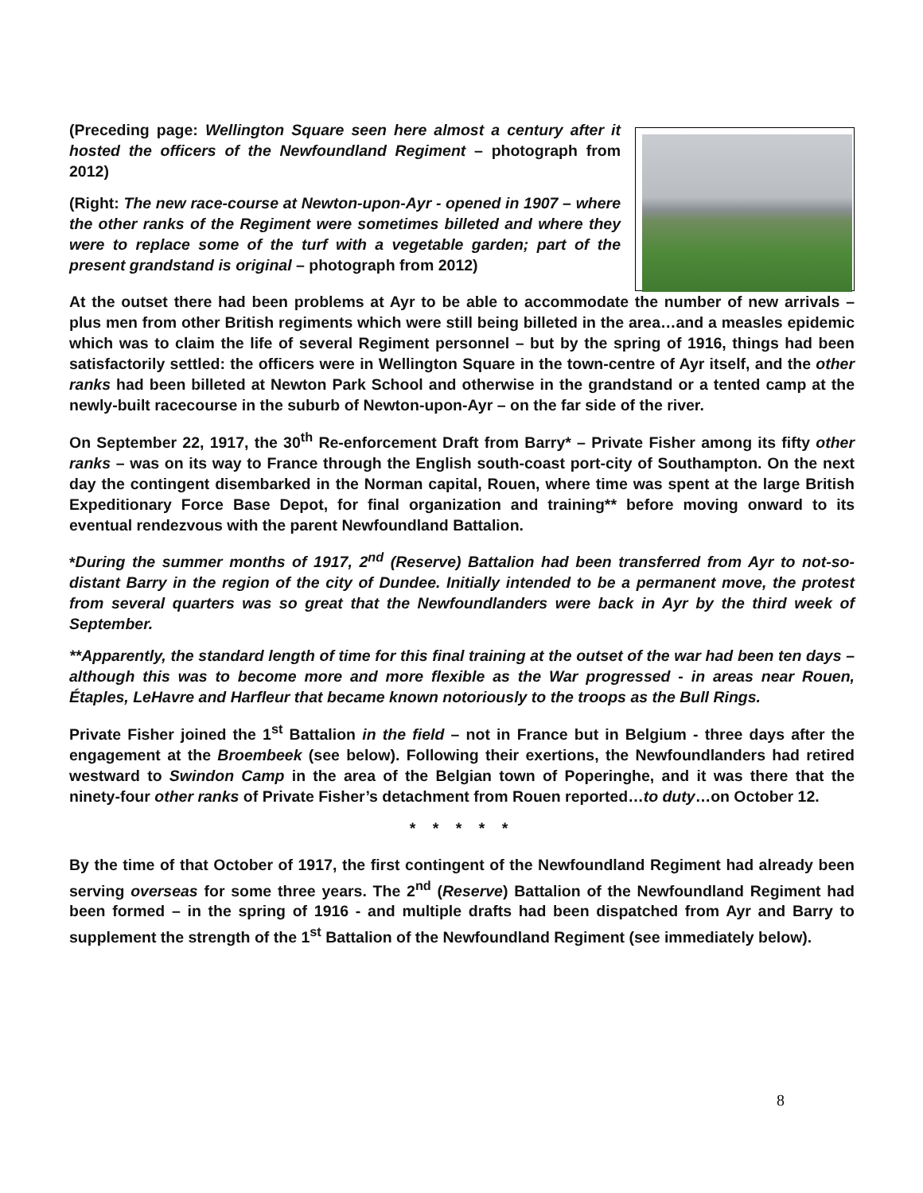(Preceding page: Wellington Square seen here almost a century after it hosted the officers of the Newfoundland Regiment – photograph from 2012)
(Right: The new race-course at Newton-upon-Ayr - opened in 1907 – where the other ranks of the Regiment were sometimes billeted and where they were to replace some of the turf with a vegetable garden; part of the present grandstand is original – photograph from 2012)
At the outset there had been problems at Ayr to be able to accommodate the number of new arrivals – plus men from other British regiments which were still being billeted in the area…and a measles epidemic which was to claim the life of several Regiment personnel – but by the spring of 1916, things had been satisfactorily settled: the officers were in Wellington Square in the town-centre of Ayr itself, and the other ranks had been billeted at Newton Park School and otherwise in the grandstand or a tented camp at the newly-built racecourse in the suburb of Newton-upon-Ayr – on the far side of the river.
On September 22, 1917, the 30<sup>th</sup> Re-enforcement Draft from Barry* – Private Fisher among its fifty other ranks – was on its way to France through the English south-coast port-city of Southampton. On the next day the contingent disembarked in the Norman capital, Rouen, where time was spent at the large British Expeditionary Force Base Depot, for final organization and training** before moving onward to its eventual rendezvous with the parent Newfoundland Battalion.
*During the summer months of 1917, 2<sup>nd</sup> (Reserve) Battalion had been transferred from Ayr to not-so-distant Barry in the region of the city of Dundee. Initially intended to be a permanent move, the protest from several quarters was so great that the Newfoundlanders were back in Ayr by the third week of September.
**Apparently, the standard length of time for this final training at the outset of the war had been ten days – although this was to become more and more flexible as the War progressed - in areas near Rouen, Étaples, LeHavre and Harfleur that became known notoriously to the troops as the Bull Rings.
Private Fisher joined the 1<sup>st</sup> Battalion in the field – not in France but in Belgium - three days after the engagement at the Broembeek (see below). Following their exertions, the Newfoundlanders had retired westward to Swindon Camp in the area of the Belgian town of Poperinghe, and it was there that the ninety-four other ranks of Private Fisher’s detachment from Rouen reported…to duty…on October 12.
* * * * *
By the time of that October of 1917, the first contingent of the Newfoundland Regiment had already been serving overseas for some three years. The 2<sup>nd</sup> (Reserve) Battalion of the Newfoundland Regiment had been formed – in the spring of 1916 - and multiple drafts had been dispatched from Ayr and Barry to supplement the strength of the 1<sup>st</sup> Battalion of the Newfoundland Regiment (see immediately below).
8